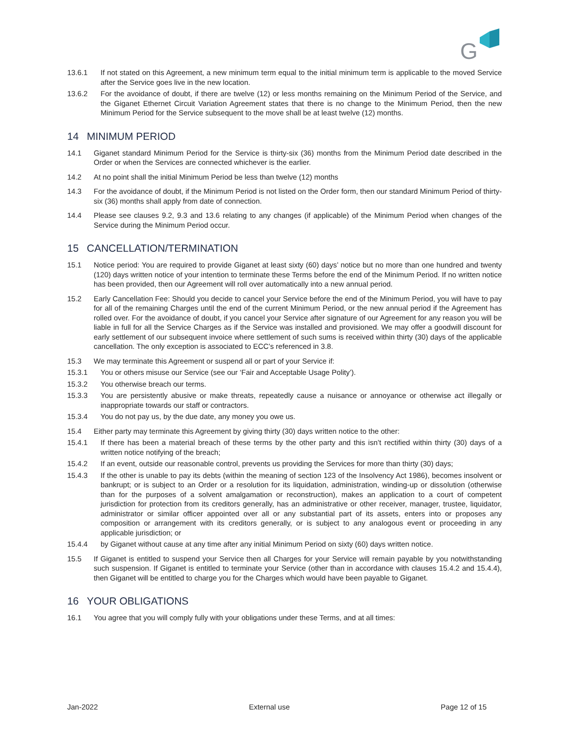G
13.6.1 If not stated on this Agreement, a new minimum term equal to the initial minimum term is applicable to the moved Service after the Service goes live in the new location.
13.6.2 For the avoidance of doubt, if there are twelve (12) or less months remaining on the Minimum Period of the Service, and the Giganet Ethernet Circuit Variation Agreement states that there is no change to the Minimum Period, then the new Minimum Period for the Service subsequent to the move shall be at least twelve (12) months.
14 MINIMUM PERIOD
14.1 Giganet standard Minimum Period for the Service is thirty-six (36) months from the Minimum Period date described in the Order or when the Services are connected whichever is the earlier.
14.2 At no point shall the initial Minimum Period be less than twelve (12) months
14.3 For the avoidance of doubt, if the Minimum Period is not listed on the Order form, then our standard Minimum Period of thirty-six (36) months shall apply from date of connection.
14.4 Please see clauses 9.2, 9.3 and 13.6 relating to any changes (if applicable) of the Minimum Period when changes of the Service during the Minimum Period occur.
15 CANCELLATION/TERMINATION
15.1 Notice period: You are required to provide Giganet at least sixty (60) days’ notice but no more than one hundred and twenty (120) days written notice of your intention to terminate these Terms before the end of the Minimum Period. If no written notice has been provided, then our Agreement will roll over automatically into a new annual period.
15.2 Early Cancellation Fee: Should you decide to cancel your Service before the end of the Minimum Period, you will have to pay for all of the remaining Charges until the end of the current Minimum Period, or the new annual period if the Agreement has rolled over. For the avoidance of doubt, if you cancel your Service after signature of our Agreement for any reason you will be liable in full for all the Service Charges as if the Service was installed and provisioned. We may offer a goodwill discount for early settlement of our subsequent invoice where settlement of such sums is received within thirty (30) days of the applicable cancellation. The only exception is associated to ECC’s referenced in 3.8.
15.3 We may terminate this Agreement or suspend all or part of your Service if:
15.3.1 You or others misuse our Service (see our ‘Fair and Acceptable Usage Polity’).
15.3.2 You otherwise breach our terms.
15.3.3 You are persistently abusive or make threats, repeatedly cause a nuisance or annoyance or otherwise act illegally or inappropriate towards our staff or contractors.
15.3.4 You do not pay us, by the due date, any money you owe us.
15.4 Either party may terminate this Agreement by giving thirty (30) days written notice to the other:
15.4.1 If there has been a material breach of these terms by the other party and this isn’t rectified within thirty (30) days of a written notice notifying of the breach;
15.4.2 If an event, outside our reasonable control, prevents us providing the Services for more than thirty (30) days;
15.4.3 If the other is unable to pay its debts (within the meaning of section 123 of the Insolvency Act 1986), becomes insolvent or bankrupt; or is subject to an Order or a resolution for its liquidation, administration, winding-up or dissolution (otherwise than for the purposes of a solvent amalgamation or reconstruction), makes an application to a court of competent jurisdiction for protection from its creditors generally, has an administrative or other receiver, manager, trustee, liquidator, administrator or similar officer appointed over all or any substantial part of its assets, enters into or proposes any composition or arrangement with its creditors generally, or is subject to any analogous event or proceeding in any applicable jurisdiction; or
15.4.4 by Giganet without cause at any time after any initial Minimum Period on sixty (60) days written notice.
15.5 If Giganet is entitled to suspend your Service then all Charges for your Service will remain payable by you notwithstanding such suspension. If Giganet is entitled to terminate your Service (other than in accordance with clauses 15.4.2 and 15.4.4), then Giganet will be entitled to charge you for the Charges which would have been payable to Giganet.
16 YOUR OBLIGATIONS
16.1 You agree that you will comply fully with your obligations under these Terms, and at all times:
Jan-2022 External use Page 12 of 15